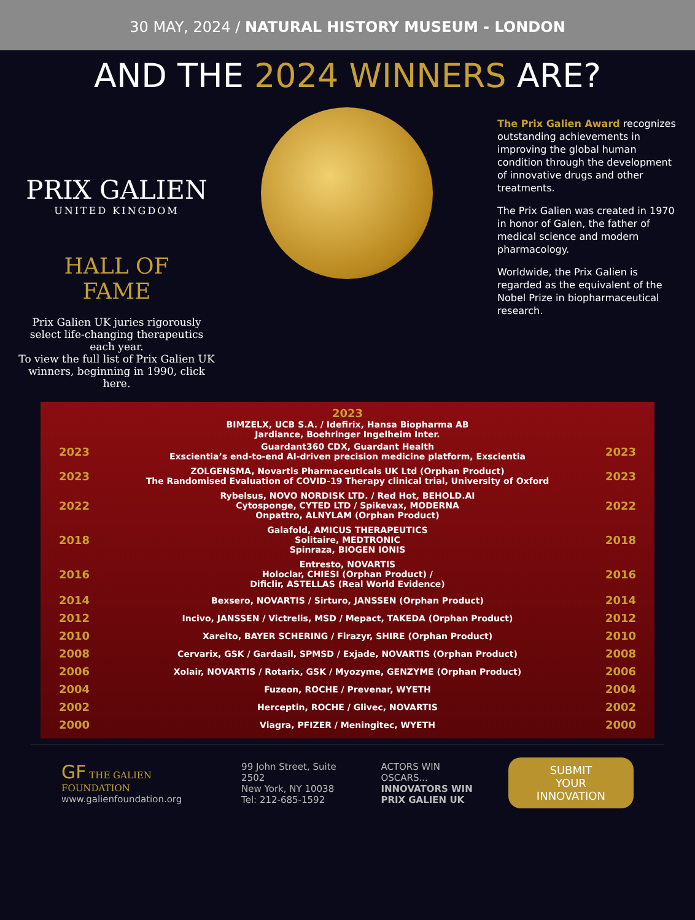30 MAY, 2024 / NATURAL HISTORY MUSEUM - LONDON
AND THE 2024 WINNERS ARE?
PRIX GALIEN
UNITED KINGDOM
HALL OF
FAME
Prix Galien UK juries rigorously select life-changing therapeutics each year.
To view the full list of Prix Galien UK winners, beginning in 1990, click here.
The Prix Galien Award recognizes outstanding achievements in improving the global human condition through the development of innovative drugs and other treatments.
The Prix Galien was created in 1970 in honor of Galen, the father of medical science and modern pharmacology.
Worldwide, the Prix Galien is regarded as the equivalent of the Nobel Prize in biopharmaceutical research.
2023
BIMZELX, UCB S.A. / Idefirix, Hansa Biopharma AB
Jardiance, Boehringer Ingelheim Inter.
2023 Guardant360 CDX, Guardant Health
Exscientia’s end-to-end AI-driven precision medicine platform, Exscientia 2023
2023 ZOLGENSMA, Novartis Pharmaceuticals UK Ltd (Orphan Product)
The Randomised Evaluation of COVID-19 Therapy clinical trial, University of Oxford 2023
2022 Rybelsus, NOVO NORDISK LTD. / Red Hot, BEHOLD.AI
Cytosponge, CYTED LTD / Spikevax, MODERNA
Onpattro, ALNYLAM (Orphan Product) 2022
2018 Galafold, AMICUS THERAPEUTICS
Solitaire, MEDTRONIC
Spinraza, BIOGEN IONIS 2018
2016 Entresto, NOVARTIS
Holoclar, CHIESI (Orphan Product) /
Dificlir, ASTELLAS (Real World Evidence) 2016
2014 Bexsero, NOVARTIS / Sirturo, JANSSEN (Orphan Product) 2014
2012 Incivo, JANSSEN / Victrelis, MSD / Mepact, TAKEDA (Orphan Product) 2012
2010 Xarelto, BAYER SCHERING / Firazyr, SHIRE (Orphan Product) 2010
2008 Cervarix, GSK / Gardasil, SPMSD / Exjade, NOVARTIS (Orphan Product) 2008
2006 Xolair, NOVARTIS / Rotarix, GSK / Myozyme, GENZYME (Orphan Product) 2006
2004 Fuzeon, ROCHE / Prevenar, WYETH 2004
2002 Herceptin, ROCHE / Glivec, NOVARTIS 2002
2000 Viagra, PFIZER / Meningitec, WYETH 2000
GF THE GALIEN FOUNDATION
www.galienfoundation.org
99 John Street, Suite 2502
New York, NY 10038
Tel: 212-685-1592
ACTORS WIN OSCARS...
INNOVATORS WIN
PRIX GALIEN UK
SUBMIT YOUR
INNOVATION